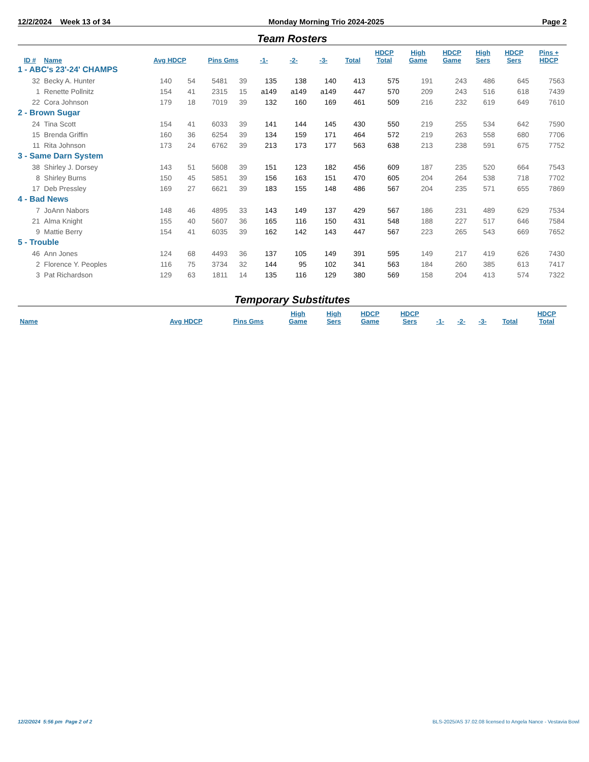12/2/2024 Week 13 of 34 Monday Morning Trio 2024-2025 Page 2
Team Rosters
| ID # | Name | Avg HDCP | | Pins Gms | | -1- | -2- | -3- | Total | HDCP Total | High Game | HDCP Game | High Sers | HDCP Sers | Pins + HDCP |
| --- | --- | --- | --- | --- | --- | --- | --- | --- | --- | --- | --- | --- | --- | --- | --- |
| 1 - ABC's 23'-24' CHAMPS | | | | | | | | | | | | | | | |
| 32 | Becky A. Hunter | 140 | 54 | 5481 | 39 | 135 | 138 | 140 | 413 | 575 | 191 | 243 | 486 | 645 | 7563 |
| 1 | Renette Pollnitz | 154 | 41 | 2315 | 15 | a149 | a149 | a149 | 447 | 570 | 209 | 243 | 516 | 618 | 7439 |
| 22 | Cora Johnson | 179 | 18 | 7019 | 39 | 132 | 160 | 169 | 461 | 509 | 216 | 232 | 619 | 649 | 7610 |
| 2 - Brown Sugar | | | | | | | | | | | | | | | |
| 24 | Tina Scott | 154 | 41 | 6033 | 39 | 141 | 144 | 145 | 430 | 550 | 219 | 255 | 534 | 642 | 7590 |
| 15 | Brenda Griffin | 160 | 36 | 6254 | 39 | 134 | 159 | 171 | 464 | 572 | 219 | 263 | 558 | 680 | 7706 |
| 11 | Rita Johnson | 173 | 24 | 6762 | 39 | 213 | 173 | 177 | 563 | 638 | 213 | 238 | 591 | 675 | 7752 |
| 3 - Same Darn System | | | | | | | | | | | | | | | |
| 38 | Shirley J. Dorsey | 143 | 51 | 5608 | 39 | 151 | 123 | 182 | 456 | 609 | 187 | 235 | 520 | 664 | 7543 |
| 8 | Shirley Burns | 150 | 45 | 5851 | 39 | 156 | 163 | 151 | 470 | 605 | 204 | 264 | 538 | 718 | 7702 |
| 17 | Deb Pressley | 169 | 27 | 6621 | 39 | 183 | 155 | 148 | 486 | 567 | 204 | 235 | 571 | 655 | 7869 |
| 4 - Bad News | | | | | | | | | | | | | | | |
| 7 | JoAnn Nabors | 148 | 46 | 4895 | 33 | 143 | 149 | 137 | 429 | 567 | 186 | 231 | 489 | 629 | 7534 |
| 21 | Alma Knight | 155 | 40 | 5607 | 36 | 165 | 116 | 150 | 431 | 548 | 188 | 227 | 517 | 646 | 7584 |
| 9 | Mattie Berry | 154 | 41 | 6035 | 39 | 162 | 142 | 143 | 447 | 567 | 223 | 265 | 543 | 669 | 7652 |
| 5 - Trouble | | | | | | | | | | | | | | | |
| 46 | Ann Jones | 124 | 68 | 4493 | 36 | 137 | 105 | 149 | 391 | 595 | 149 | 217 | 419 | 626 | 7430 |
| 2 | Florence Y. Peoples | 116 | 75 | 3734 | 32 | 144 | 95 | 102 | 341 | 563 | 184 | 260 | 385 | 613 | 7417 |
| 3 | Pat Richardson | 129 | 63 | 1811 | 14 | 135 | 116 | 129 | 380 | 569 | 158 | 204 | 413 | 574 | 7322 |
Temporary Substitutes
| Name | Avg HDCP | Pins Gms | High Game | High Sers | HDCP Game | HDCP Sers | -1- | -2- | -3- | Total | HDCP Total |
| --- | --- | --- | --- | --- | --- | --- | --- | --- | --- | --- | --- |
12/2/2024 5:56 pm Page 2 of 2 BLS-2025/AS 37.02.08 licensed to Angela Nance - Vestavia Bowl